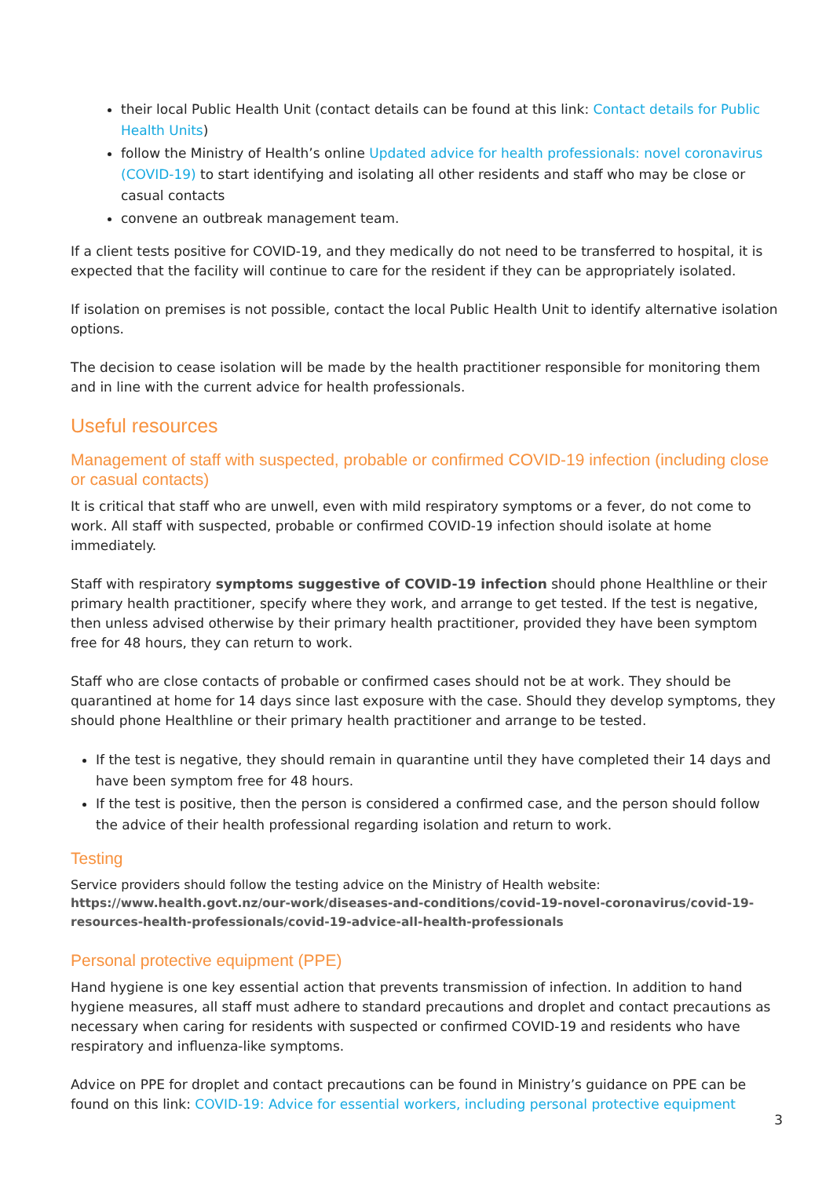their local Public Health Unit (contact details can be found at this link: Contact details for Public Health Units)
follow the Ministry of Health’s online Updated advice for health professionals: novel coronavirus (COVID-19) to start identifying and isolating all other residents and staff who may be close or casual contacts
convene an outbreak management team.
If a client tests positive for COVID-19, and they medically do not need to be transferred to hospital, it is expected that the facility will continue to care for the resident if they can be appropriately isolated.
If isolation on premises is not possible, contact the local Public Health Unit to identify alternative isolation options.
The decision to cease isolation will be made by the health practitioner responsible for monitoring them and in line with the current advice for health professionals.
Useful resources
Management of staff with suspected, probable or confirmed COVID-19 infection (including close or casual contacts)
It is critical that staff who are unwell, even with mild respiratory symptoms or a fever, do not come to work. All staff with suspected, probable or confirmed COVID-19 infection should isolate at home immediately.
Staff with respiratory symptoms suggestive of COVID-19 infection should phone Healthline or their primary health practitioner, specify where they work, and arrange to get tested. If the test is negative, then unless advised otherwise by their primary health practitioner, provided they have been symptom free for 48 hours, they can return to work.
Staff who are close contacts of probable or confirmed cases should not be at work. They should be quarantined at home for 14 days since last exposure with the case. Should they develop symptoms, they should phone Healthline or their primary health practitioner and arrange to be tested.
If the test is negative, they should remain in quarantine until they have completed their 14 days and have been symptom free for 48 hours.
If the test is positive, then the person is considered a confirmed case, and the person should follow the advice of their health professional regarding isolation and return to work.
Testing
Service providers should follow the testing advice on the Ministry of Health website:
https://www.health.govt.nz/our-work/diseases-and-conditions/covid-19-novel-coronavirus/covid-19-resources-health-professionals/covid-19-advice-all-health-professionals
Personal protective equipment (PPE)
Hand hygiene is one key essential action that prevents transmission of infection. In addition to hand hygiene measures, all staff must adhere to standard precautions and droplet and contact precautions as necessary when caring for residents with suspected or confirmed COVID-19 and residents who have respiratory and influenza-like symptoms.
Advice on PPE for droplet and contact precautions can be found in Ministry’s guidance on PPE can be found on this link: COVID-19: Advice for essential workers, including personal protective equipment
3